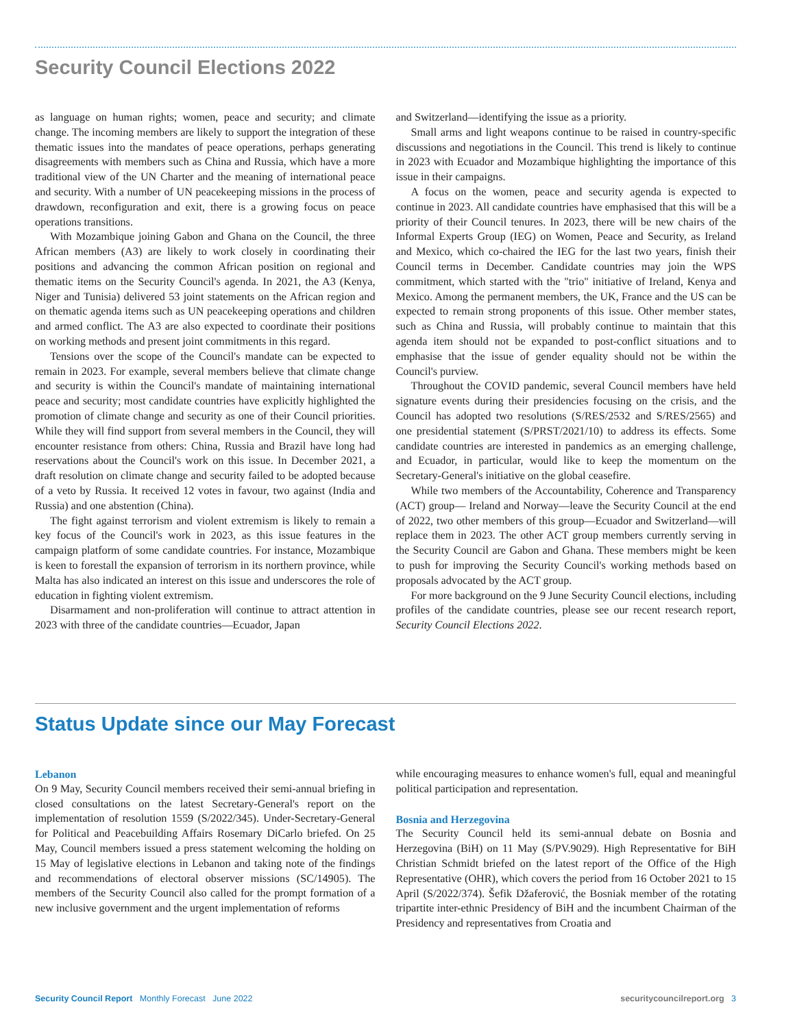Security Council Elections 2022
as language on human rights; women, peace and security; and climate change. The incoming members are likely to support the integration of these thematic issues into the mandates of peace operations, perhaps generating disagreements with members such as China and Russia, which have a more traditional view of the UN Charter and the meaning of international peace and security. With a number of UN peacekeeping missions in the process of drawdown, reconfiguration and exit, there is a growing focus on peace operations transitions.
With Mozambique joining Gabon and Ghana on the Council, the three African members (A3) are likely to work closely in coordinating their positions and advancing the common African position on regional and thematic items on the Security Council's agenda. In 2021, the A3 (Kenya, Niger and Tunisia) delivered 53 joint statements on the African region and on thematic agenda items such as UN peacekeeping operations and children and armed conflict. The A3 are also expected to coordinate their positions on working methods and present joint commitments in this regard.
Tensions over the scope of the Council's mandate can be expected to remain in 2023. For example, several members believe that climate change and security is within the Council's mandate of maintaining international peace and security; most candidate countries have explicitly highlighted the promotion of climate change and security as one of their Council priorities. While they will find support from several members in the Council, they will encounter resistance from others: China, Russia and Brazil have long had reservations about the Council's work on this issue. In December 2021, a draft resolution on climate change and security failed to be adopted because of a veto by Russia. It received 12 votes in favour, two against (India and Russia) and one abstention (China).
The fight against terrorism and violent extremism is likely to remain a key focus of the Council's work in 2023, as this issue features in the campaign platform of some candidate countries. For instance, Mozambique is keen to forestall the expansion of terrorism in its northern province, while Malta has also indicated an interest on this issue and underscores the role of education in fighting violent extremism.
Disarmament and non-proliferation will continue to attract attention in 2023 with three of the candidate countries—Ecuador, Japan
and Switzerland—identifying the issue as a priority.
Small arms and light weapons continue to be raised in country-specific discussions and negotiations in the Council. This trend is likely to continue in 2023 with Ecuador and Mozambique highlighting the importance of this issue in their campaigns.
A focus on the women, peace and security agenda is expected to continue in 2023. All candidate countries have emphasised that this will be a priority of their Council tenures. In 2023, there will be new chairs of the Informal Experts Group (IEG) on Women, Peace and Security, as Ireland and Mexico, which co-chaired the IEG for the last two years, finish their Council terms in December. Candidate countries may join the WPS commitment, which started with the "trio" initiative of Ireland, Kenya and Mexico. Among the permanent members, the UK, France and the US can be expected to remain strong proponents of this issue. Other member states, such as China and Russia, will probably continue to maintain that this agenda item should not be expanded to post-conflict situations and to emphasise that the issue of gender equality should not be within the Council's purview.
Throughout the COVID pandemic, several Council members have held signature events during their presidencies focusing on the crisis, and the Council has adopted two resolutions (S/RES/2532 and S/RES/2565) and one presidential statement (S/PRST/2021/10) to address its effects. Some candidate countries are interested in pandemics as an emerging challenge, and Ecuador, in particular, would like to keep the momentum on the Secretary-General's initiative on the global ceasefire.
While two members of the Accountability, Coherence and Transparency (ACT) group— Ireland and Norway—leave the Security Council at the end of 2022, two other members of this group—Ecuador and Switzerland—will replace them in 2023. The other ACT group members currently serving in the Security Council are Gabon and Ghana. These members might be keen to push for improving the Security Council's working methods based on proposals advocated by the ACT group.
For more background on the 9 June Security Council elections, including profiles of the candidate countries, please see our recent research report, Security Council Elections 2022.
Status Update since our May Forecast
Lebanon
On 9 May, Security Council members received their semi-annual briefing in closed consultations on the latest Secretary-General's report on the implementation of resolution 1559 (S/2022/345). Under-Secretary-General for Political and Peacebuilding Affairs Rosemary DiCarlo briefed. On 25 May, Council members issued a press statement welcoming the holding on 15 May of legislative elections in Lebanon and taking note of the findings and recommendations of electoral observer missions (SC/14905). The members of the Security Council also called for the prompt formation of a new inclusive government and the urgent implementation of reforms
while encouraging measures to enhance women's full, equal and meaningful political participation and representation.
Bosnia and Herzegovina
The Security Council held its semi-annual debate on Bosnia and Herzegovina (BiH) on 11 May (S/PV.9029). High Representative for BiH Christian Schmidt briefed on the latest report of the Office of the High Representative (OHR), which covers the period from 16 October 2021 to 15 April (S/2022/374). Šefik Džaferović, the Bosniak member of the rotating tripartite inter-ethnic Presidency of BiH and the incumbent Chairman of the Presidency and representatives from Croatia and
Security Council Report Monthly Forecast June 2022
securitycouncilreport.org 3